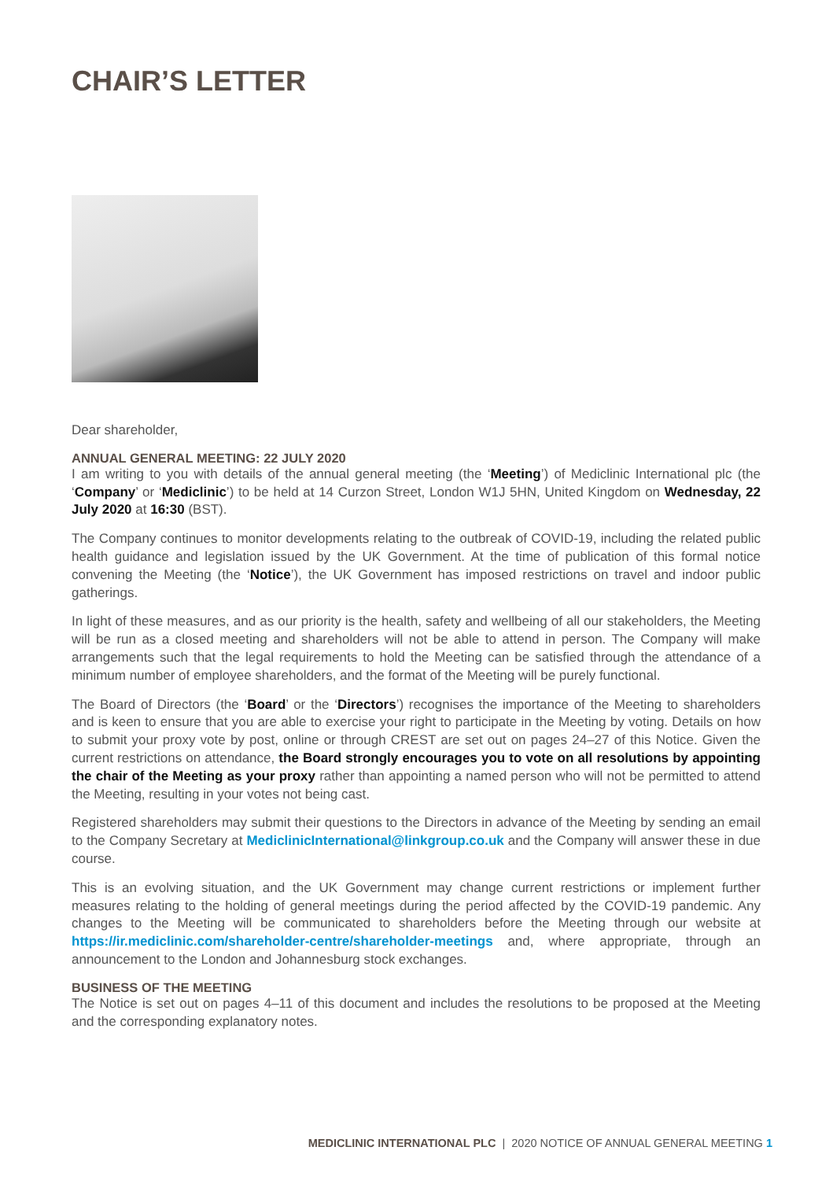CHAIR’S LETTER
Dear shareholder,
ANNUAL GENERAL MEETING: 22 JULY 2020
I am writing to you with details of the annual general meeting (the ‘Meeting’) of Mediclinic International plc (the ‘Company’ or ‘Mediclinic’) to be held at 14 Curzon Street, London W1J 5HN, United Kingdom on Wednesday, 22 July 2020 at 16:30 (BST).
The Company continues to monitor developments relating to the outbreak of COVID-19, including the related public health guidance and legislation issued by the UK Government. At the time of publication of this formal notice convening the Meeting (the ‘Notice’), the UK Government has imposed restrictions on travel and indoor public gatherings.
In light of these measures, and as our priority is the health, safety and wellbeing of all our stakeholders, the Meeting will be run as a closed meeting and shareholders will not be able to attend in person. The Company will make arrangements such that the legal requirements to hold the Meeting can be satisfied through the attendance of a minimum number of employee shareholders, and the format of the Meeting will be purely functional.
The Board of Directors (the ‘Board’ or the ‘Directors’) recognises the importance of the Meeting to shareholders and is keen to ensure that you are able to exercise your right to participate in the Meeting by voting. Details on how to submit your proxy vote by post, online or through CREST are set out on pages 24–27 of this Notice. Given the current restrictions on attendance, the Board strongly encourages you to vote on all resolutions by appointing the chair of the Meeting as your proxy rather than appointing a named person who will not be permitted to attend the Meeting, resulting in your votes not being cast.
Registered shareholders may submit their questions to the Directors in advance of the Meeting by sending an email to the Company Secretary at MediclinicInternational@linkgroup.co.uk and the Company will answer these in due course.
This is an evolving situation, and the UK Government may change current restrictions or implement further measures relating to the holding of general meetings during the period affected by the COVID-19 pandemic. Any changes to the Meeting will be communicated to shareholders before the Meeting through our website at https://ir.mediclinic.com/shareholder-centre/shareholder-meetings and, where appropriate, through an announcement to the London and Johannesburg stock exchanges.
BUSINESS OF THE MEETING
The Notice is set out on pages 4–11 of this document and includes the resolutions to be proposed at the Meeting and the corresponding explanatory notes.
MEDICLINIC INTERNATIONAL PLC | 2020 NOTICE OF ANNUAL GENERAL MEETING 1